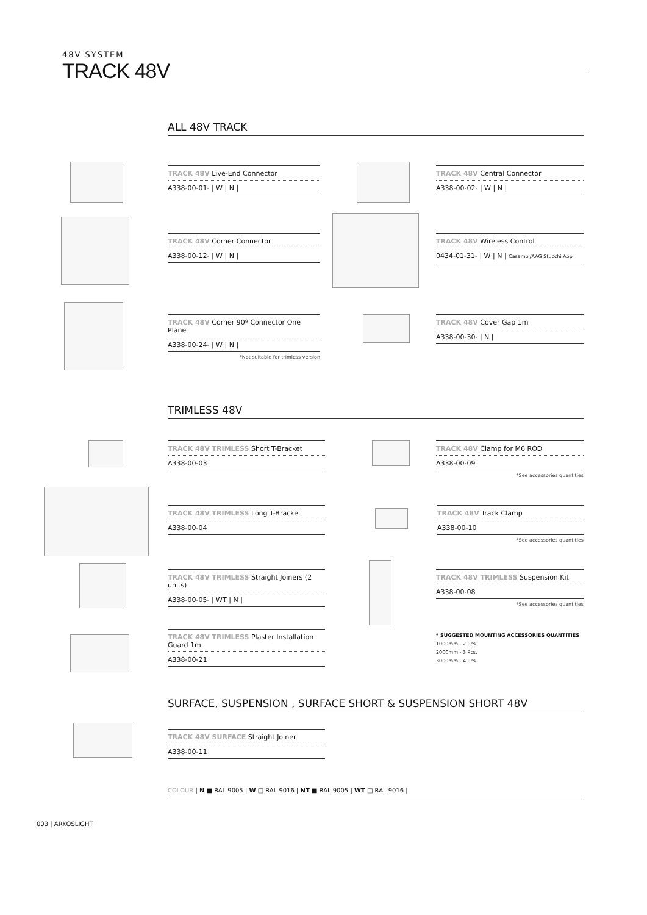48V SYSTEM
TRACK 48V
ALL 48V TRACK
TRACK 48V Live-End Connector
A338-00-01- | W | N |
TRACK 48V Central Connector
A338-00-02- | W | N |
TRACK 48V Corner Connector
A338-00-12- | W | N |
TRACK 48V Wireless Control
0434-01-31- | W | N | Casambi/AAG Stucchi App
TRACK 48V Corner 90º Connector One Plane
A338-00-24- | W | N |
*Not suitable for trimless version
TRACK 48V Cover Gap 1m
A338-00-30- | N |
TRIMLESS 48V
TRACK 48V TRIMLESS Short T-Bracket
A338-00-03
TRACK 48V Clamp for M6 ROD
A338-00-09
*See accessories quantities
TRACK 48V TRIMLESS Long T-Bracket
A338-00-04
TRACK 48V Track Clamp
A338-00-10
*See accessories quantities
TRACK 48V TRIMLESS Straight Joiners (2 units)
A338-00-05- | WT | N |
TRACK 48V TRIMLESS Suspension Kit
A338-00-08
*See accessories quantities
TRACK 48V TRIMLESS Plaster Installation Guard 1m
A338-00-21
* SUGGESTED MOUNTING ACCESSORIES QUANTITIES
1000mm - 2 Pcs.
2000mm - 3 Pcs.
3000mm - 4 Pcs.
SURFACE, SUSPENSION , SURFACE SHORT & SUSPENSION SHORT 48V
TRACK 48V SURFACE Straight Joiner
A338-00-11
COLOUR | N ■ RAL 9005 | W □ RAL 9016 | NT ■ RAL 9005 | WT □ RAL 9016 |
003 | ARKOSLIGHT